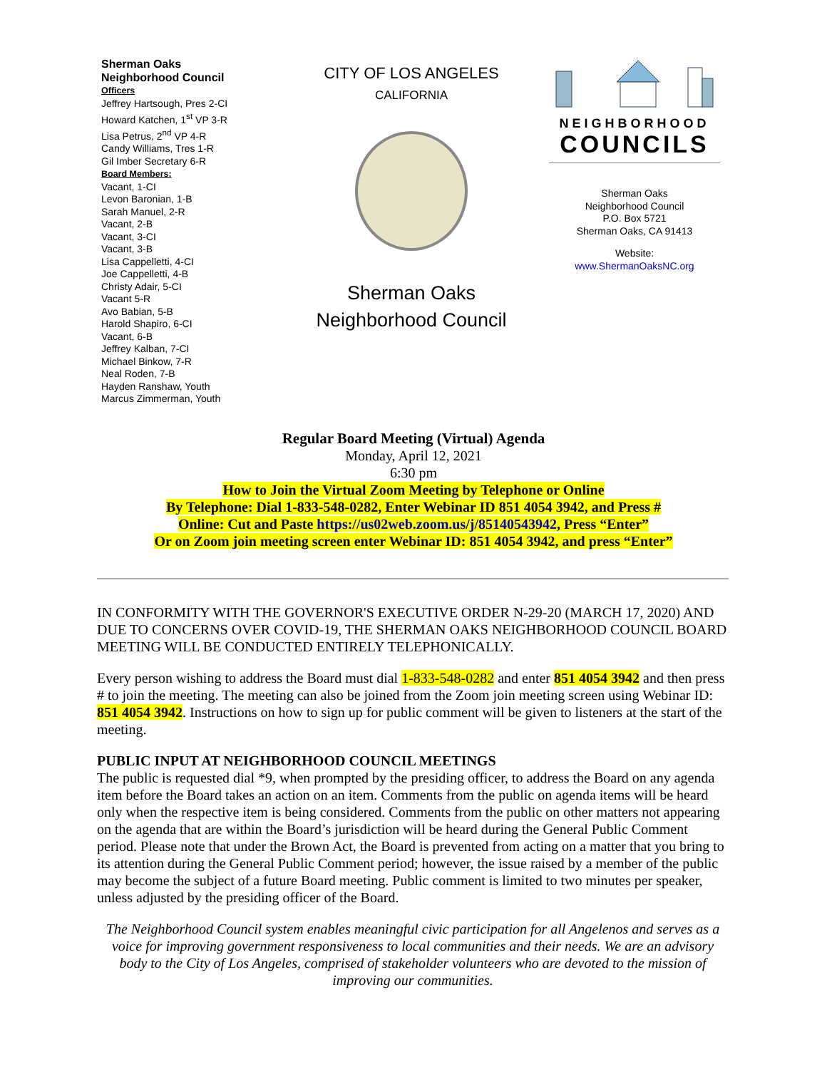Sherman Oaks
Neighborhood Council
Officers
Jeffrey Hartsough, Pres 2-CI
Howard Katchen, 1<sup>st</sup> VP 3-R
Lisa Petrus, 2<sup>nd</sup> VP 4-R
Candy Williams, Tres 1-R
Gil Imber Secretary 6-R
Board Members:
Vacant, 1-CI
Levon Baronian, 1-B
Sarah Manuel, 2-R
Vacant, 2-B
Vacant, 3-CI
Vacant, 3-B
Lisa Cappelletti, 4-CI
Joe Cappelletti, 4-B
Christy Adair, 5-CI
Vacant 5-R
Avo Babian, 5-B
Harold Shapiro, 6-CI
Vacant, 6-B
Jeffrey Kalban, 7-CI
Michael Binkow, 7-R
Neal Roden, 7-B
Hayden Ranshaw, Youth
Marcus Zimmerman, Youth
CITY OF LOS ANGELES
CALIFORNIA
Sherman Oaks
Neighborhood Council
NEIGHBORHOOD
COUNCILS
Sherman Oaks
Neighborhood Council
P.O. Box 5721
Sherman Oaks, CA 91413
Website:
www.ShermanOaksNC.org
Regular Board Meeting (Virtual) Agenda
Monday, April 12, 2021
6:30 pm
How to Join the Virtual Zoom Meeting by Telephone or Online
By Telephone: Dial 1-833-548-0282, Enter Webinar ID 851 4054 3942, and Press #
Online: Cut and Paste https://us02web.zoom.us/j/85140543942, Press “Enter”
Or on Zoom join meeting screen enter Webinar ID: 851 4054 3942, and press “Enter”
IN CONFORMITY WITH THE GOVERNOR'S EXECUTIVE ORDER N-29-20 (MARCH 17, 2020) AND DUE TO CONCERNS OVER COVID-19, THE SHERMAN OAKS NEIGHBORHOOD COUNCIL BOARD MEETING WILL BE CONDUCTED ENTIRELY TELEPHONICALLY.
Every person wishing to address the Board must dial 1-833-548-0282 and enter 851 4054 3942 and then press # to join the meeting. The meeting can also be joined from the Zoom join meeting screen using Webinar ID: 851 4054 3942. Instructions on how to sign up for public comment will be given to listeners at the start of the meeting.
PUBLIC INPUT AT NEIGHBORHOOD COUNCIL MEETINGS
The public is requested dial *9, when prompted by the presiding officer, to address the Board on any agenda item before the Board takes an action on an item. Comments from the public on agenda items will be heard only when the respective item is being considered. Comments from the public on other matters not appearing on the agenda that are within the Board’s jurisdiction will be heard during the General Public Comment period. Please note that under the Brown Act, the Board is prevented from acting on a matter that you bring to its attention during the General Public Comment period; however, the issue raised by a member of the public may become the subject of a future Board meeting. Public comment is limited to two minutes per speaker, unless adjusted by the presiding officer of the Board.
The Neighborhood Council system enables meaningful civic participation for all Angelenos and serves as a voice for improving government responsiveness to local communities and their needs. We are an advisory body to the City of Los Angeles, comprised of stakeholder volunteers who are devoted to the mission of improving our communities.